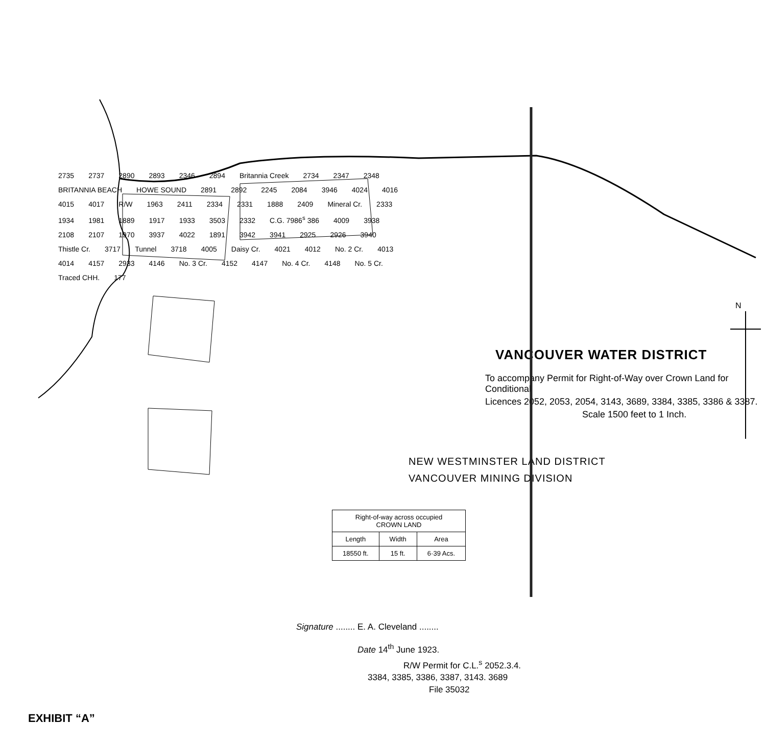2735 2737 2890 2893 2346 2894 Britannia Creek 2734 2347 2348 BRITANNIA BEACH HOWE SOUND 2891 2892 2245 2084 3946 4024 4016 4015 4017 R/W 1963 2411 2334 2331 1888 2409 Mineral Cr. 2333 1934 1981 1889 1917 1933 3503 2332 C.G. 7986<sup>s</sup> 386 4009 3938 2108 2107 1970 3937 4022 1891 3942 3941 2925 2926 3940 Thistle Cr. 3717 Tunnel 3718 4005 Daisy Cr. 4021 4012 No. 2 Cr. 4013 4014 4157 2933 4146 No. 3 Cr. 4152 4147 No. 4 Cr. 4148 No. 5 Cr. Traced CHH. 177
N
VANCOUVER WATER DISTRICT
To accompany Permit for Right-of-Way over Crown Land for Conditional
Licences 2052, 2053, 2054, 3143, 3689, 3384, 3385, 3386 & 3387.
Scale 1500 feet to 1 Inch.
NEW WESTMINSTER LAND DISTRICT
VANCOUVER MINING DIVISION
| Right-of-way across occupied CROWN LAND | | |
| --- | --- | --- |
| Length | Width | Area |
| 18550 ft. | 15 ft. | 6·39 Acs. |
Signature ........ E. A. Cleveland ........
Date 14<sup>th</sup> June 1923.
R/W Permit for C.L.<sup>s</sup> 2052.3.4.
3384, 3385, 3386, 3387, 3143. 3689
File 35032
EXHIBIT “A”